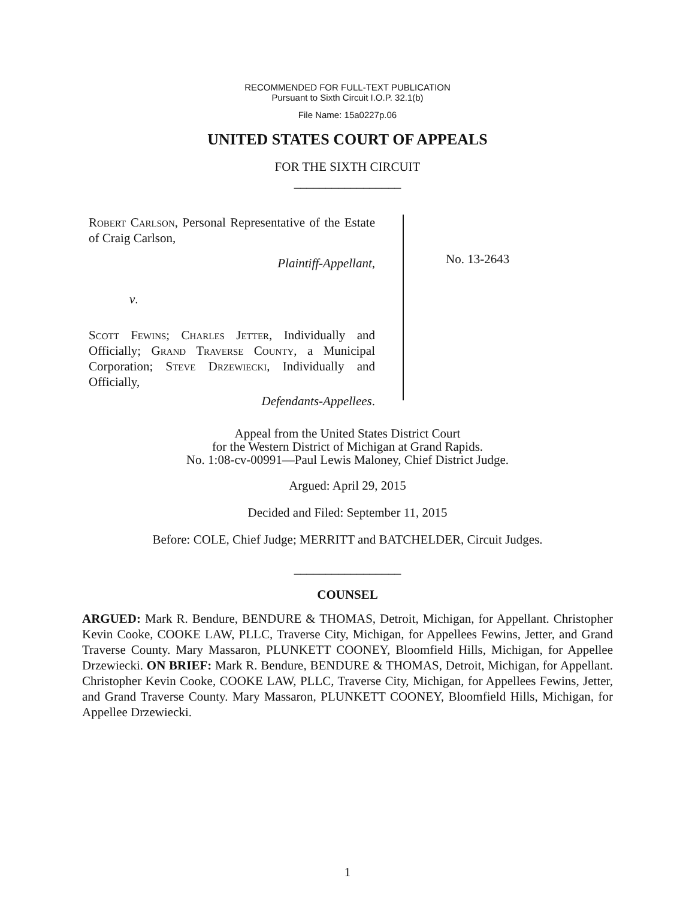RECOMMENDED FOR FULL-TEXT PUBLICATION
Pursuant to Sixth Circuit I.O.P. 32.1(b)
File Name: 15a0227p.06
UNITED STATES COURT OF APPEALS
FOR THE SIXTH CIRCUIT
_________________
Robert Carlson, Personal Representative of the Estate of Craig Carlson,
Plaintiff-Appellant,
v.
Scott Fewins; Charles Jetter, Individually and Officially; Grand Traverse County, a Municipal Corporation; Steve Drzewiecki, Individually and Officially,
Defendants-Appellees.
No. 13-2643
Appeal from the United States District Court
for the Western District of Michigan at Grand Rapids.
No. 1:08-cv-00991—Paul Lewis Maloney, Chief District Judge.
Argued: April 29, 2015
Decided and Filed: September 11, 2015
Before: COLE, Chief Judge; MERRITT and BATCHELDER, Circuit Judges.
_________________
COUNSEL
ARGUED: Mark R. Bendure, BENDURE & THOMAS, Detroit, Michigan, for Appellant. Christopher Kevin Cooke, COOKE LAW, PLLC, Traverse City, Michigan, for Appellees Fewins, Jetter, and Grand Traverse County. Mary Massaron, PLUNKETT COONEY, Bloomfield Hills, Michigan, for Appellee Drzewiecki. ON BRIEF: Mark R. Bendure, BENDURE & THOMAS, Detroit, Michigan, for Appellant. Christopher Kevin Cooke, COOKE LAW, PLLC, Traverse City, Michigan, for Appellees Fewins, Jetter, and Grand Traverse County. Mary Massaron, PLUNKETT COONEY, Bloomfield Hills, Michigan, for Appellee Drzewiecki.
1